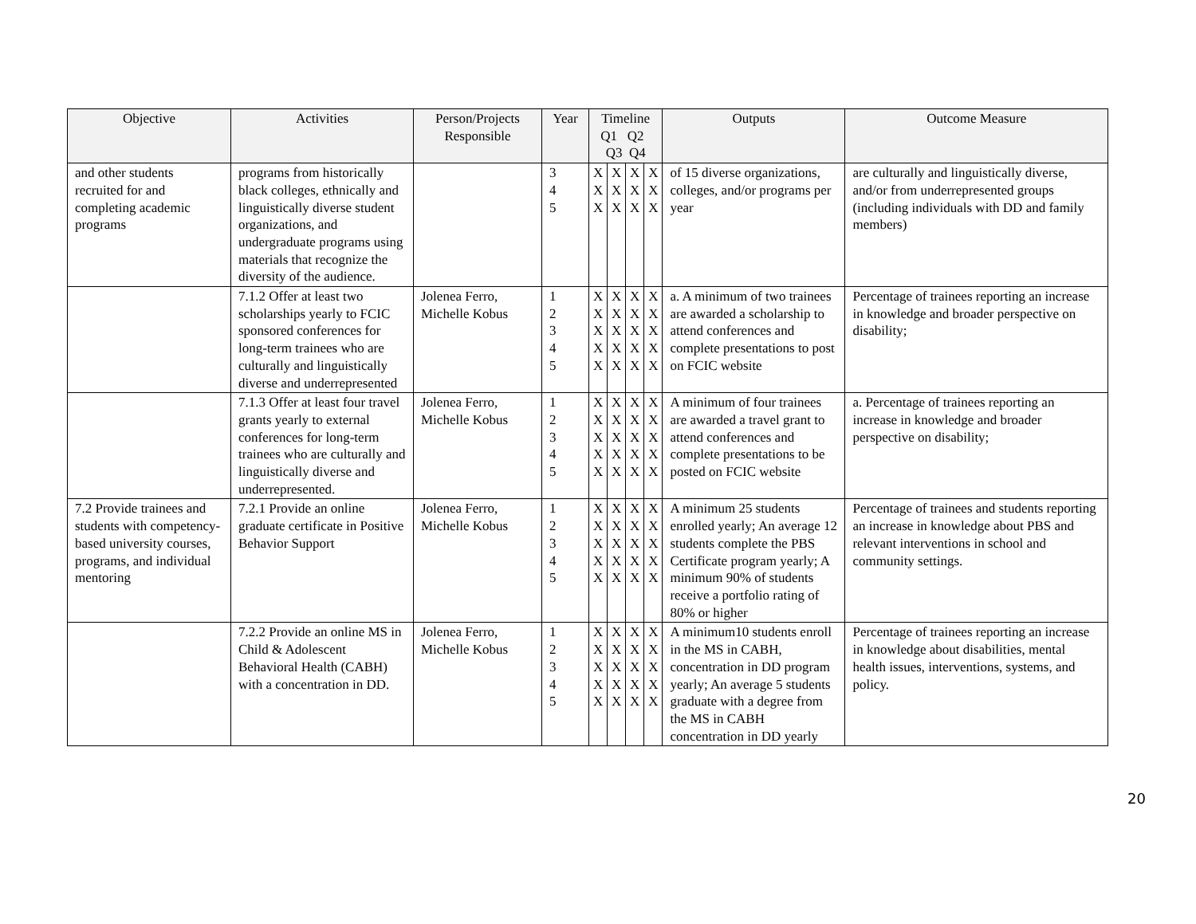| Objective | Activities | Person/Projects Responsible | Year | Timeline Q1 Q2 Q3 Q4 | | | | Outputs | Outcome Measure |
| --- | --- | --- | --- | --- | --- | --- | --- | --- | --- |
| and other students recruited for and completing academic programs | programs from historically black colleges, ethnically and linguistically diverse student organizations, and undergraduate programs using materials that recognize the diversity of the audience. | | 3 4 5 | X X X | X X X | X X X | X X X | of 15 diverse organizations, colleges, and/or programs per year | are culturally and linguistically diverse, and/or from underrepresented groups (including individuals with DD and family members) |
| | 7.1.2 Offer at least two scholarships yearly to FCIC sponsored conferences for long-term trainees who are culturally and linguistically diverse and underrepresented | Jolenea Ferro, Michelle Kobus | 1 2 3 4 5 | X X X X X | X X X X X | X X X X X | X X X X X | a. A minimum of two trainees are awarded a scholarship to attend conferences and complete presentations to post on FCIC website | Percentage of trainees reporting an increase in knowledge and broader perspective on disability; |
| | 7.1.3 Offer at least four travel grants yearly to external conferences for long-term trainees who are culturally and linguistically diverse and underrepresented. | Jolenea Ferro, Michelle Kobus | 1 2 3 4 5 | X X X X X | X X X X X | X X X X X | X X X X X | A minimum of four trainees are awarded a travel grant to attend conferences and complete presentations to be posted on FCIC website | a. Percentage of trainees reporting an increase in knowledge and broader perspective on disability; |
| 7.2 Provide trainees and students with competency-based university courses, programs, and individual mentoring | 7.2.1 Provide an online graduate certificate in Positive Behavior Support | Jolenea Ferro, Michelle Kobus | 1 2 3 4 5 | X X X X X | X X X X X | X X X X X | X X X X X | A minimum 25 students enrolled yearly; An average 12 students complete the PBS Certificate program yearly; A minimum 90% of students receive a portfolio rating of 80% or higher | Percentage of trainees and students reporting an increase in knowledge about PBS and relevant interventions in school and community settings. |
| | 7.2.2 Provide an online MS in Child & Adolescent Behavioral Health (CABH) with a concentration in DD. | Jolenea Ferro, Michelle Kobus | 1 2 3 4 5 | X X X X X | X X X X X | X X X X X | X X X X X | A minimum10 students enroll in the MS in CABH, concentration in DD program yearly; An average 5 students graduate with a degree from the MS in CABH concentration in DD yearly | Percentage of trainees reporting an increase in knowledge about disabilities, mental health issues, interventions, systems, and policy. |
20